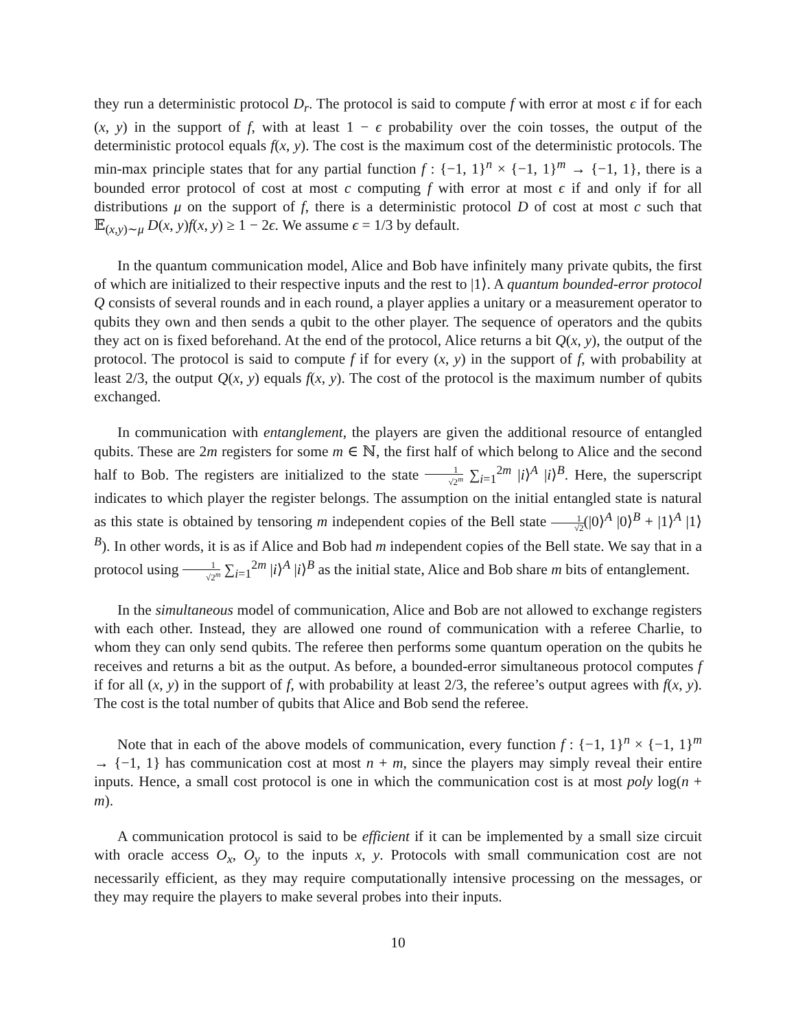they run a deterministic protocol D<sub>r</sub>. The protocol is said to compute f with error at most ϵ if for each (x, y) in the support of f, with at least 1 − ϵ probability over the coin tosses, the output of the deterministic protocol equals f(x, y). The cost is the maximum cost of the deterministic protocols. The min-max principle states that for any partial function f : {−1, 1}<sup>n</sup> × {−1, 1}<sup>m</sup> → {−1, 1}, there is a bounded error protocol of cost at most c computing f with error at most ϵ if and only if for all distributions μ on the support of f, there is a deterministic protocol D of cost at most c such that 𝔼<sub>(x,y)∼μ</sub> D(x, y)f(x, y) ≥ 1 − 2ϵ. We assume ϵ = 1/3 by default.
In the quantum communication model, Alice and Bob have infinitely many private qubits, the first of which are initialized to their respective inputs and the rest to |1⟩. A quantum bounded-error protocol Q consists of several rounds and in each round, a player applies a unitary or a measurement operator to qubits they own and then sends a qubit to the other player. The sequence of operators and the qubits they act on is fixed beforehand. At the end of the protocol, Alice returns a bit Q(x, y), the output of the protocol. The protocol is said to compute f if for every (x, y) in the support of f, with probability at least 2/3, the output Q(x, y) equals f(x, y). The cost of the protocol is the maximum number of qubits exchanged.
In communication with entanglement, the players are given the additional resource of entangled qubits. These are 2m registers for some m ∈ ℕ, the first half of which belong to Alice and the second half to Bob. The registers are initialized to the state 1 √2<sup>m</sup> ∑<sub>i=1</sub><sup>2m</sup> |i⟩<sup>A</sup> |i⟩<sup>B</sup>. Here, the superscript indicates to which player the register belongs. The assumption on the initial entangled state is natural as this state is obtained by tensoring m independent copies of the Bell state 1 √2(|0⟩<sup>A</sup> |0⟩<sup>B</sup> + |1⟩<sup>A</sup> |1⟩<sup>B</sup>). In other words, it is as if Alice and Bob had m independent copies of the Bell state. We say that in a protocol using 1 √2<sup>m</sup> ∑<sub>i=1</sub><sup>2m</sup> |i⟩<sup>A</sup> |i⟩<sup>B</sup> as the initial state, Alice and Bob share m bits of entanglement.
In the simultaneous model of communication, Alice and Bob are not allowed to exchange registers with each other. Instead, they are allowed one round of communication with a referee Charlie, to whom they can only send qubits. The referee then performs some quantum operation on the qubits he receives and returns a bit as the output. As before, a bounded-error simultaneous protocol computes f if for all (x, y) in the support of f, with probability at least 2/3, the referee’s output agrees with f(x, y). The cost is the total number of qubits that Alice and Bob send the referee.
Note that in each of the above models of communication, every function f : {−1, 1}<sup>n</sup> × {−1, 1}<sup>m</sup> → {−1, 1} has communication cost at most n + m, since the players may simply reveal their entire inputs. Hence, a small cost protocol is one in which the communication cost is at most poly log(n + m).
A communication protocol is said to be efficient if it can be implemented by a small size circuit with oracle access O<sub>x</sub>, O<sub>y</sub> to the inputs x, y. Protocols with small communication cost are not necessarily efficient, as they may require computationally intensive processing on the messages, or they may require the players to make several probes into their inputs.
10